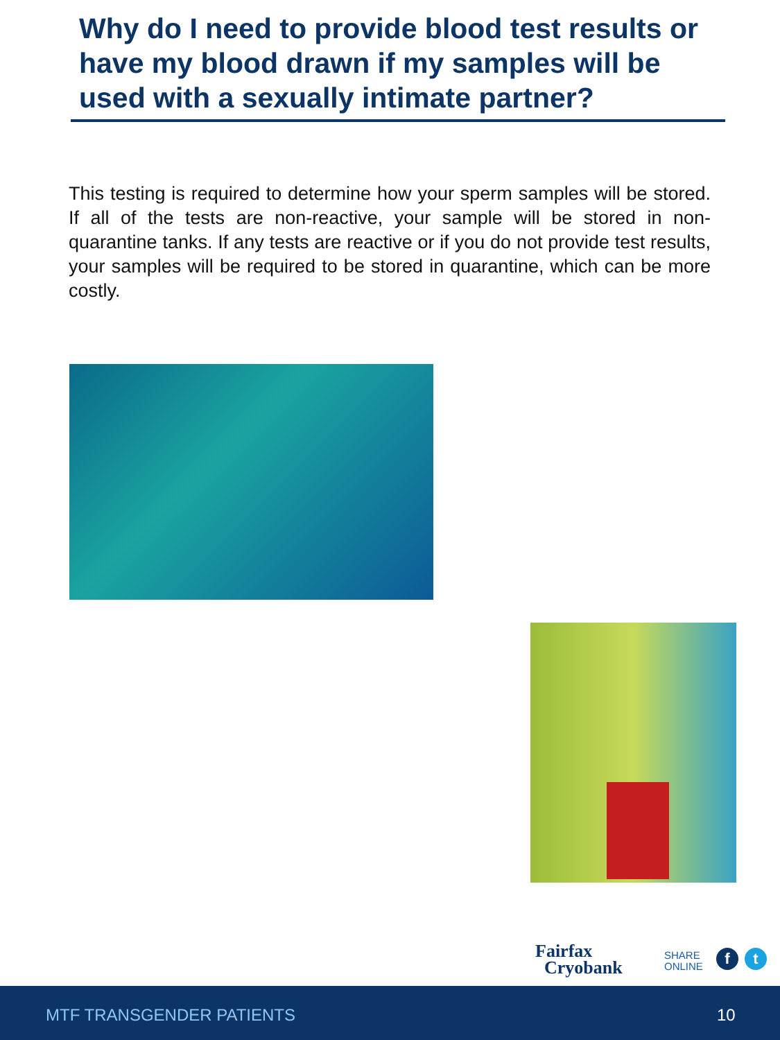Why do I need to provide blood test results or have my blood drawn if my samples will be used with a sexually intimate partner?
This testing is required to determine how your sperm samples will be stored. If all of the tests are non-reactive, your sample will be stored in non-quarantine tanks. If any tests are reactive or if you do not provide test results, your samples will be required to be stored in quarantine, which can be more costly.
Fairfax
Cryobank
SHARE
ONLINE
f t
MTF TRANSGENDER PATIENTS 10